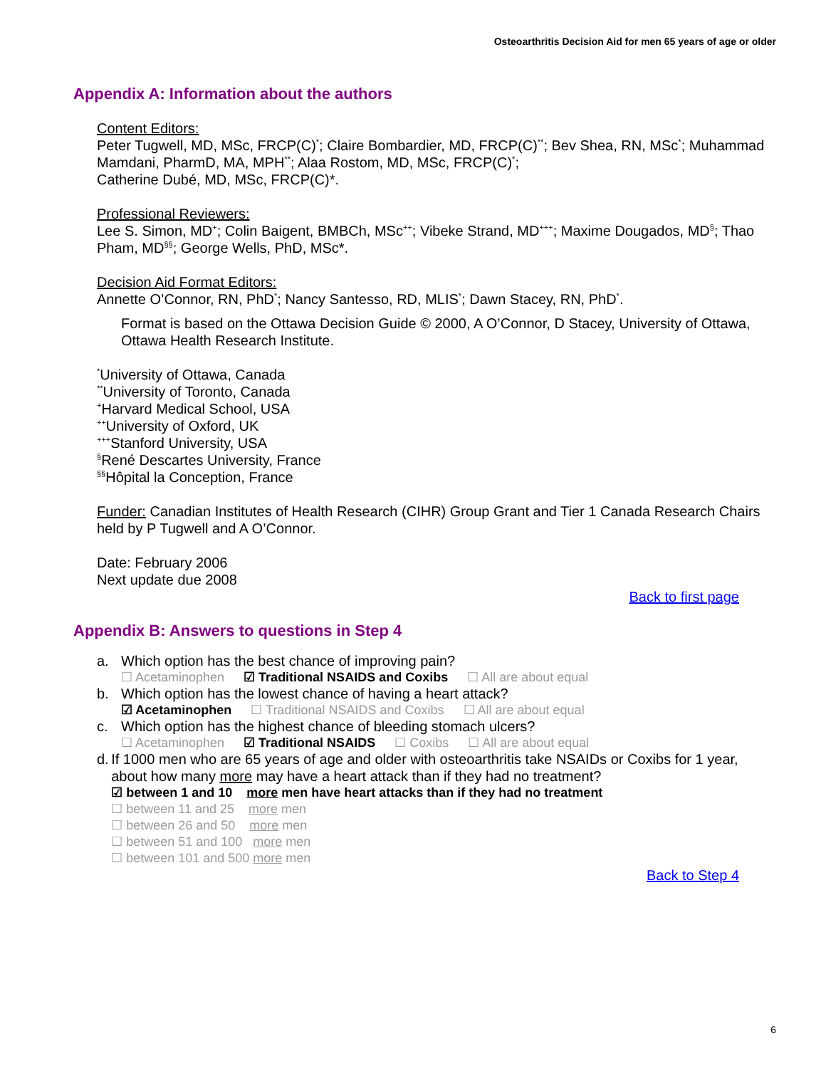Osteoarthritis Decision Aid for men 65 years of age or older
Appendix A: Information about the authors
Content Editors:
Peter Tugwell, MD, MSc, FRCP(C)<sup>*</sup>; Claire Bombardier, MD, FRCP(C)<sup>**</sup>; Bev Shea, RN, MSc<sup>*</sup>; Muhammad Mamdani, PharmD, MA, MPH<sup>**</sup>; Alaa Rostom, MD, MSc, FRCP(C)<sup>*</sup>;
Catherine Dubé, MD, MSc, FRCP(C)*.
Professional Reviewers:
Lee S. Simon, MD<sup>+</sup>; Colin Baigent, BMBCh, MSc<sup>++</sup>; Vibeke Strand, MD<sup>+++</sup>; Maxime Dougados, MD<sup>§</sup>; Thao Pham, MD<sup>§§</sup>; George Wells, PhD, MSc*.
Decision Aid Format Editors:
Annette O’Connor, RN, PhD<sup>*</sup>; Nancy Santesso, RD, MLIS<sup>*</sup>; Dawn Stacey, RN, PhD<sup>*</sup>.
Format is based on the Ottawa Decision Guide © 2000, A O’Connor, D Stacey, University of Ottawa, Ottawa Health Research Institute.
<sup>*</sup> University of Ottawa, Canada
<sup>**</sup> University of Toronto, Canada
<sup>+</sup>Harvard Medical School, USA
<sup>++</sup>University of Oxford, UK
<sup>+++</sup>Stanford University, USA
<sup>§</sup> René Descartes University, France
<sup>§§</sup> Hôpital la Conception, France
Funder: Canadian Institutes of Health Research (CIHR) Group Grant and Tier 1 Canada Research Chairs held by P Tugwell and A O’Connor.
Date: February 2006
Next update due 2008
Back to first page
Appendix B: Answers to questions in Step 4
a. Which option has the best chance of improving pain?
☐ Acetaminophen ☑ Traditional NSAIDS and Coxibs ☐ All are about equal
b. Which option has the lowest chance of having a heart attack?
☑ Acetaminophen ☐ Traditional NSAIDS and Coxibs ☐ All are about equal
c. Which option has the highest chance of bleeding stomach ulcers?
☐ Acetaminophen ☑ Traditional NSAIDS ☐ Coxibs ☐ All are about equal
d. If 1000 men who are 65 years of age and older with osteoarthritis take NSAIDs or Coxibs for 1 year, about how many more may have a heart attack than if they had no treatment?
☑ between 1 and 10 more men have heart attacks than if they had no treatment
☐ between 11 and 25 more men
☐ between 26 and 50 more men
☐ between 51 and 100 more men
☐ between 101 and 500 more men
Back to Step 4
6